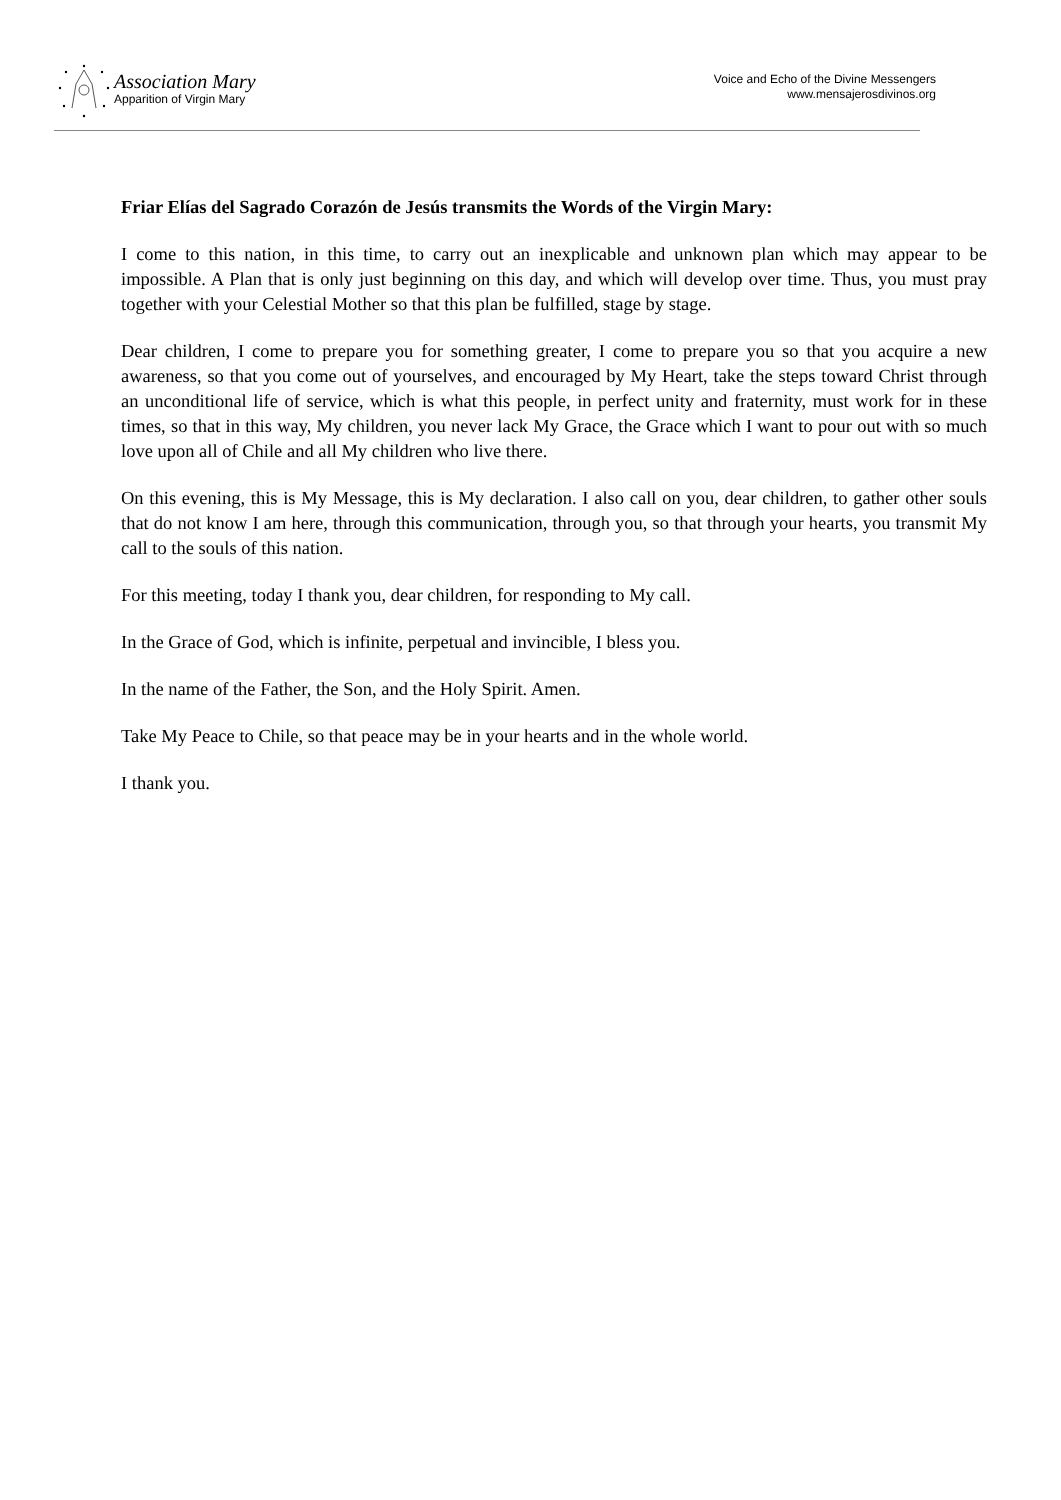Association Mary
Apparition of Virgin Mary
Voice and Echo of the Divine Messengers
www.mensajerosdivinos.org
Friar Elías del Sagrado Corazón de Jesús transmits the Words of the Virgin Mary:
I come to this nation, in this time, to carry out an inexplicable and unknown plan which may appear to be impossible. A Plan that is only just beginning on this day, and which will develop over time. Thus, you must pray together with your Celestial Mother so that this plan be fulfilled, stage by stage.
Dear children, I come to prepare you for something greater, I come to prepare you so that you acquire a new awareness, so that you come out of yourselves, and encouraged by My Heart, take the steps toward Christ through an unconditional life of service, which is what this people, in perfect unity and fraternity, must work for in these times, so that in this way, My children, you never lack My Grace, the Grace which I want to pour out with so much love upon all of Chile and all My children who live there.
On this evening, this is My Message, this is My declaration. I also call on you, dear children, to gather other souls that do not know I am here, through this communication, through you, so that through your hearts, you transmit My call to the souls of this nation.
For this meeting, today I thank you, dear children, for responding to My call.
In the Grace of God, which is infinite, perpetual and invincible, I bless you.
In the name of the Father, the Son, and the Holy Spirit. Amen.
Take My Peace to Chile, so that peace may be in your hearts and in the whole world.
I thank you.